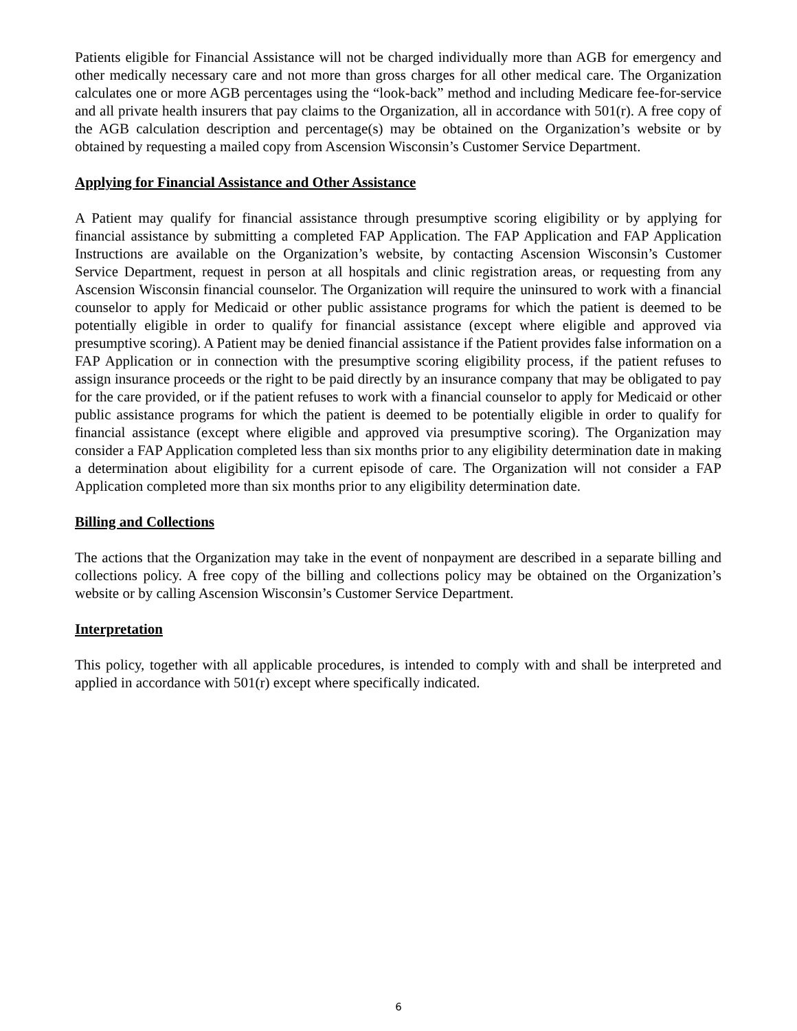Patients eligible for Financial Assistance will not be charged individually more than AGB for emergency and other medically necessary care and not more than gross charges for all other medical care. The Organization calculates one or more AGB percentages using the “look-back” method and including Medicare fee-for-service and all private health insurers that pay claims to the Organization, all in accordance with 501(r). A free copy of the AGB calculation description and percentage(s) may be obtained on the Organization’s website or by obtained by requesting a mailed copy from Ascension Wisconsin’s Customer Service Department.
Applying for Financial Assistance and Other Assistance
A Patient may qualify for financial assistance through presumptive scoring eligibility or by applying for financial assistance by submitting a completed FAP Application. The FAP Application and FAP Application Instructions are available on the Organization’s website, by contacting Ascension Wisconsin’s Customer Service Department, request in person at all hospitals and clinic registration areas, or requesting from any Ascension Wisconsin financial counselor. The Organization will require the uninsured to work with a financial counselor to apply for Medicaid or other public assistance programs for which the patient is deemed to be potentially eligible in order to qualify for financial assistance (except where eligible and approved via presumptive scoring). A Patient may be denied financial assistance if the Patient provides false information on a FAP Application or in connection with the presumptive scoring eligibility process, if the patient refuses to assign insurance proceeds or the right to be paid directly by an insurance company that may be obligated to pay for the care provided, or if the patient refuses to work with a financial counselor to apply for Medicaid or other public assistance programs for which the patient is deemed to be potentially eligible in order to qualify for financial assistance (except where eligible and approved via presumptive scoring). The Organization may consider a FAP Application completed less than six months prior to any eligibility determination date in making a determination about eligibility for a current episode of care. The Organization will not consider a FAP Application completed more than six months prior to any eligibility determination date.
Billing and Collections
The actions that the Organization may take in the event of nonpayment are described in a separate billing and collections policy. A free copy of the billing and collections policy may be obtained on the Organization’s website or by calling Ascension Wisconsin’s Customer Service Department.
Interpretation
This policy, together with all applicable procedures, is intended to comply with and shall be interpreted and applied in accordance with 501(r) except where specifically indicated.
6